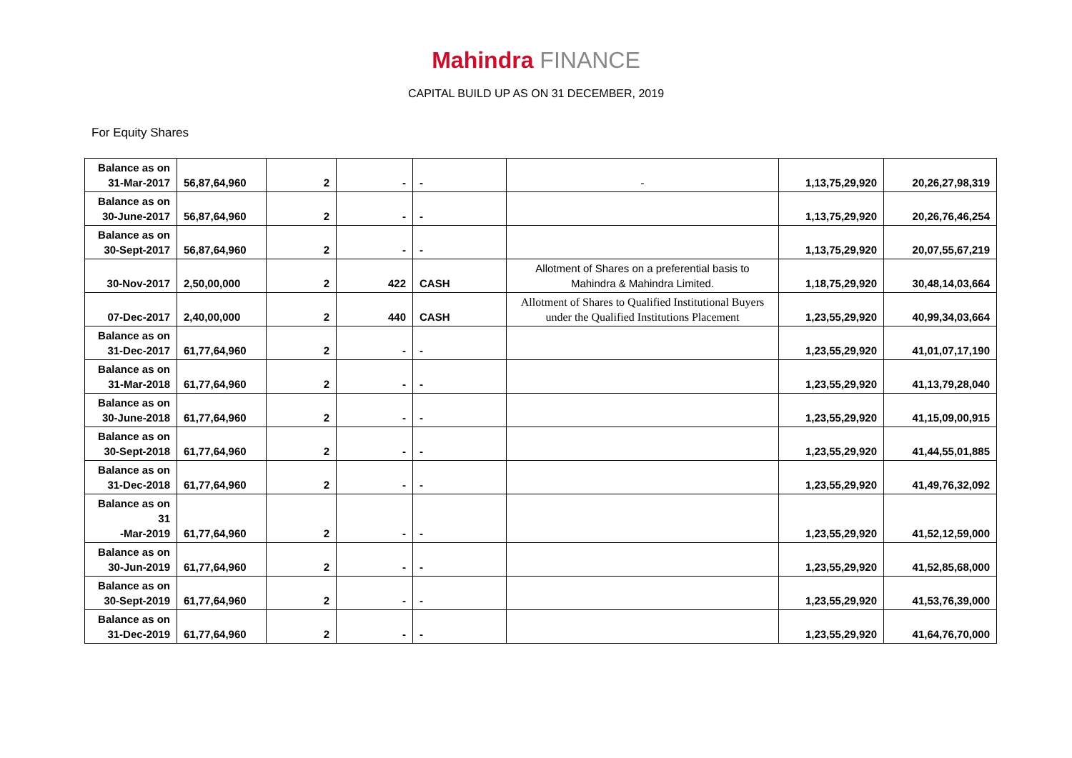Mahindra FINANCE
CAPITAL BUILD UP AS ON 31 DECEMBER, 2019
For Equity Shares
| Balance as on 31-Mar-2017 | 56,87,64,960 | 2 | - | - | - | 1,13,75,29,920 | 20,26,27,98,319 |
| Balance as on 30-June-2017 | 56,87,64,960 | 2 | - | - | | 1,13,75,29,920 | 20,26,76,46,254 |
| Balance as on 30-Sept-2017 | 56,87,64,960 | 2 | - | - | | 1,13,75,29,920 | 20,07,55,67,219 |
| 30-Nov-2017 | 2,50,00,000 | 2 | 422 | CASH | Allotment of Shares on a preferential basis to Mahindra & Mahindra Limited. | 1,18,75,29,920 | 30,48,14,03,664 |
| 07-Dec-2017 | 2,40,00,000 | 2 | 440 | CASH | Allotment of Shares to Qualified Institutional Buyers under the Qualified Institutions Placement | 1,23,55,29,920 | 40,99,34,03,664 |
| Balance as on 31-Dec-2017 | 61,77,64,960 | 2 | - | - | | 1,23,55,29,920 | 41,01,07,17,190 |
| Balance as on 31-Mar-2018 | 61,77,64,960 | 2 | - | - | | 1,23,55,29,920 | 41,13,79,28,040 |
| Balance as on 30-June-2018 | 61,77,64,960 | 2 | - | - | | 1,23,55,29,920 | 41,15,09,00,915 |
| Balance as on 30-Sept-2018 | 61,77,64,960 | 2 | - | - | | 1,23,55,29,920 | 41,44,55,01,885 |
| Balance as on 31-Dec-2018 | 61,77,64,960 | 2 | - | - | | 1,23,55,29,920 | 41,49,76,32,092 |
| Balance as on 31 -Mar-2019 | 61,77,64,960 | 2 | - | - | | 1,23,55,29,920 | 41,52,12,59,000 |
| Balance as on 30-Jun-2019 | 61,77,64,960 | 2 | - | - | | 1,23,55,29,920 | 41,52,85,68,000 |
| Balance as on 30-Sept-2019 | 61,77,64,960 | 2 | - | - | | 1,23,55,29,920 | 41,53,76,39,000 |
| Balance as on 31-Dec-2019 | 61,77,64,960 | 2 | - | - | | 1,23,55,29,920 | 41,64,76,70,000 |